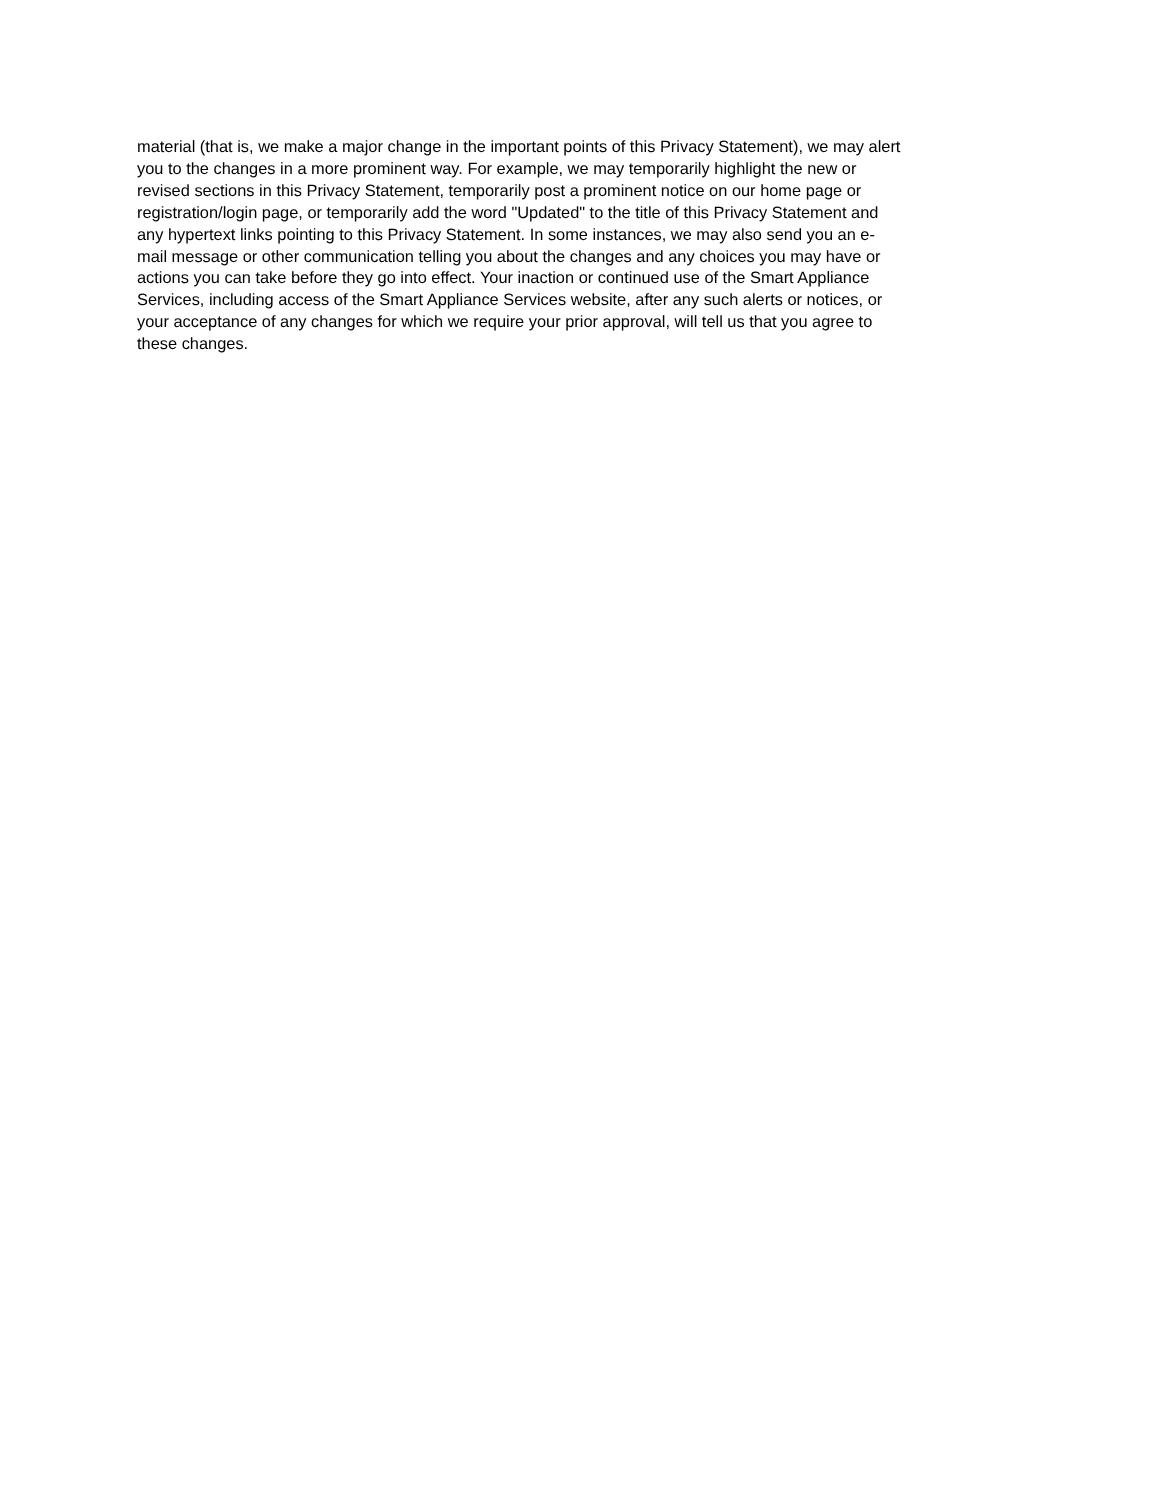material (that is, we make a major change in the important points of this Privacy Statement), we may alert
you to the changes in a more prominent way. For example, we may temporarily highlight the new or
revised sections in this Privacy Statement, temporarily post a prominent notice on our home page or
registration/login page, or temporarily add the word "Updated" to the title of this Privacy Statement and
any hypertext links pointing to this Privacy Statement. In some instances, we may also send you an e-
mail message or other communication telling you about the changes and any choices you may have or
actions you can take before they go into effect. Your inaction or continued use of the Smart Appliance
Services, including access of the Smart Appliance Services website, after any such alerts or notices, or
your acceptance of any changes for which we require your prior approval, will tell us that you agree to
these changes.